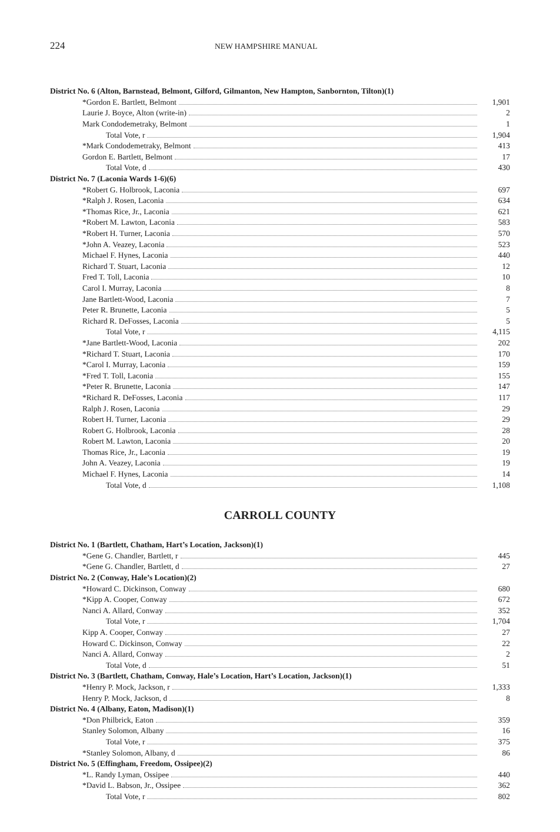224
NEW HAMPSHIRE MANUAL
| District No. 6 (Alton, Barnstead, Belmont, Gilford, Gilmanton, New Hampton, Sanbornton, Tilton)(1) | |
| *Gordon E. Bartlett, Belmont | 1,901 |
| Laurie J. Boyce, Alton (write-in) | 2 |
| Mark Condodemetraky, Belmont | 1 |
| Total Vote, r | 1,904 |
| *Mark Condodemetraky, Belmont | 413 |
| Gordon E. Bartlett, Belmont | 17 |
| Total Vote, d | 430 |
| District No. 7 (Laconia Wards 1-6)(6) | |
| *Robert G. Holbrook, Laconia | 697 |
| *Ralph J. Rosen, Laconia | 634 |
| *Thomas Rice, Jr., Laconia | 621 |
| *Robert M. Lawton, Laconia | 583 |
| *Robert H. Turner, Laconia | 570 |
| *John A. Veazey, Laconia | 523 |
| Michael F. Hynes, Laconia | 440 |
| Richard T. Stuart, Laconia | 12 |
| Fred T. Toll, Laconia | 10 |
| Carol I. Murray, Laconia | 8 |
| Jane Bartlett-Wood, Laconia | 7 |
| Peter R. Brunette, Laconia | 5 |
| Richard R. DeFosses, Laconia | 5 |
| Total Vote, r | 4,115 |
| *Jane Bartlett-Wood, Laconia | 202 |
| *Richard T. Stuart, Laconia | 170 |
| *Carol I. Murray, Laconia | 159 |
| *Fred T. Toll, Laconia | 155 |
| *Peter R. Brunette, Laconia | 147 |
| *Richard R. DeFosses, Laconia | 117 |
| Ralph J. Rosen, Laconia | 29 |
| Robert H. Turner, Laconia | 29 |
| Robert G. Holbrook, Laconia | 28 |
| Robert M. Lawton, Laconia | 20 |
| Thomas Rice, Jr., Laconia | 19 |
| John A. Veazey, Laconia | 19 |
| Michael F. Hynes, Laconia | 14 |
| Total Vote, d | 1,108 |
CARROLL COUNTY
| District No. 1 (Bartlett, Chatham, Hart’s Location, Jackson)(1) | |
| *Gene G. Chandler, Bartlett, r | 445 |
| *Gene G. Chandler, Bartlett, d | 27 |
| District No. 2 (Conway, Hale’s Location)(2) | |
| *Howard C. Dickinson, Conway | 680 |
| *Kipp A. Cooper, Conway | 672 |
| Nanci A. Allard, Conway | 352 |
| Total Vote, r | 1,704 |
| Kipp A. Cooper, Conway | 27 |
| Howard C. Dickinson, Conway | 22 |
| Nanci A. Allard, Conway | 2 |
| Total Vote, d | 51 |
| District No. 3 (Bartlett, Chatham, Conway, Hale’s Location, Hart’s Location, Jackson)(1) | |
| *Henry P. Mock, Jackson, r | 1,333 |
| Henry P. Mock, Jackson, d | 8 |
| District No. 4 (Albany, Eaton, Madison)(1) | |
| *Don Philbrick, Eaton | 359 |
| Stanley Solomon, Albany | 16 |
| Total Vote, r | 375 |
| *Stanley Solomon, Albany, d | 86 |
| District No. 5 (Effingham, Freedom, Ossipee)(2) | |
| *L. Randy Lyman, Ossipee | 440 |
| *David L. Babson, Jr., Ossipee | 362 |
| Total Vote, r | 802 |